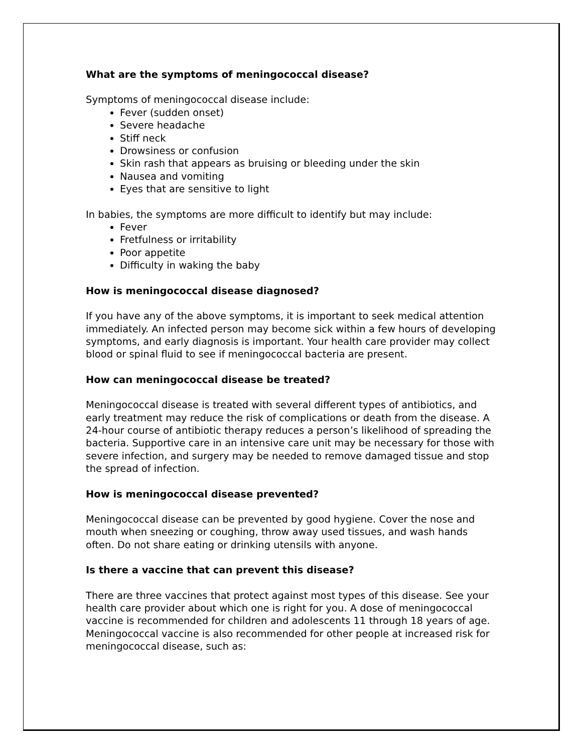What are the symptoms of meningococcal disease?
Symptoms of meningococcal disease include:
Fever (sudden onset)
Severe headache
Stiff neck
Drowsiness or confusion
Skin rash that appears as bruising or bleeding under the skin
Nausea and vomiting
Eyes that are sensitive to light
In babies, the symptoms are more difficult to identify but may include:
Fever
Fretfulness or irritability
Poor appetite
Difficulty in waking the baby
How is meningococcal disease diagnosed?
If you have any of the above symptoms, it is important to seek medical attention immediately. An infected person may become sick within a few hours of developing symptoms, and early diagnosis is important. Your health care provider may collect blood or spinal fluid to see if meningococcal bacteria are present.
How can meningococcal disease be treated?
Meningococcal disease is treated with several different types of antibiotics, and early treatment may reduce the risk of complications or death from the disease. A 24-hour course of antibiotic therapy reduces a person’s likelihood of spreading the bacteria. Supportive care in an intensive care unit may be necessary for those with severe infection, and surgery may be needed to remove damaged tissue and stop the spread of infection.
How is meningococcal disease prevented?
Meningococcal disease can be prevented by good hygiene. Cover the nose and mouth when sneezing or coughing, throw away used tissues, and wash hands often. Do not share eating or drinking utensils with anyone.
Is there a vaccine that can prevent this disease?
There are three vaccines that protect against most types of this disease. See your health care provider about which one is right for you. A dose of meningococcal vaccine is recommended for children and adolescents 11 through 18 years of age. Meningococcal vaccine is also recommended for other people at increased risk for meningococcal disease, such as: